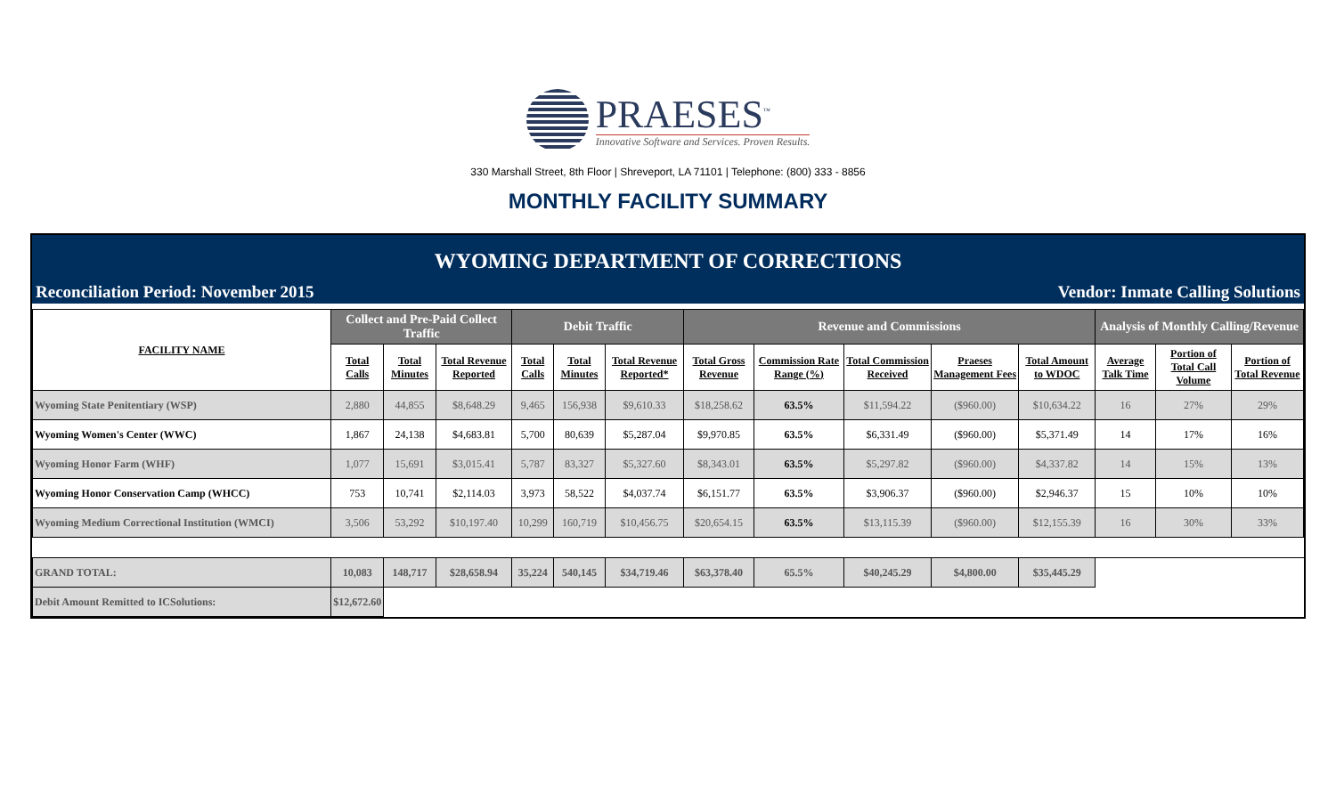PRAESES<sup>™</sup>
Innovative Software and Services. Proven Results.
330 Marshall Street, 8th Floor | Shreveport, LA 71101 | Telephone: (800) 333 - 8856
MONTHLY FACILITY SUMMARY
WYOMING DEPARTMENT OF CORRECTIONS
Reconciliation Period: November 2015 Vendor: Inmate Calling Solutions
| FACILITY NAME | Collect and Pre-Paid Collect Traffic | | | Debit Traffic | | | Revenue and Commissions | | | | | Analysis of Monthly Calling/Revenue | | |
| --- | --- | --- | --- | --- | --- | --- | --- | --- | --- | --- | --- | --- | --- | --- |
| | Total Calls | Total Minutes | Total Revenue Reported | Total Calls | Total Minutes | Total Revenue Reported* | Total Gross Revenue | Commission Rate Range (%) | Total Commission Received | Praeses Management Fees | Total Amount to WDOC | Average Talk Time | Portion of Total Call Volume | Portion of Total Revenue |
| Wyoming State Penitentiary (WSP) | 2,880 | 44,855 | $8,648.29 | 9,465 | 156,938 | $9,610.33 | $18,258.62 | 63.5% | $11,594.22 | ($960.00) | $10,634.22 | 16 | 27% | 29% |
| Wyoming Women's Center (WWC) | 1,867 | 24,138 | $4,683.81 | 5,700 | 80,639 | $5,287.04 | $9,970.85 | 63.5% | $6,331.49 | ($960.00) | $5,371.49 | 14 | 17% | 16% |
| Wyoming Honor Farm (WHF) | 1,077 | 15,691 | $3,015.41 | 5,787 | 83,327 | $5,327.60 | $8,343.01 | 63.5% | $5,297.82 | ($960.00) | $4,337.82 | 14 | 15% | 13% |
| Wyoming Honor Conservation Camp (WHCC) | 753 | 10,741 | $2,114.03 | 3,973 | 58,522 | $4,037.74 | $6,151.77 | 63.5% | $3,906.37 | ($960.00) | $2,946.37 | 15 | 10% | 10% |
| Wyoming Medium Correctional Institution (WMCI) | 3,506 | 53,292 | $10,197.40 | 10,299 | 160,719 | $10,456.75 | $20,654.15 | 63.5% | $13,115.39 | ($960.00) | $12,155.39 | 16 | 30% | 33% |
| GRAND TOTAL: | 10,083 | 148,717 | $28,658.94 | 35,224 | 540,145 | $34,719.46 | $63,378.40 | 65.5% | $40,245.29 | $4,800.00 | $35,445.29 | | | |
| Debit Amount Remitted to ICSolutions: | $12,672.60 | | | | | | | | | | | | | |